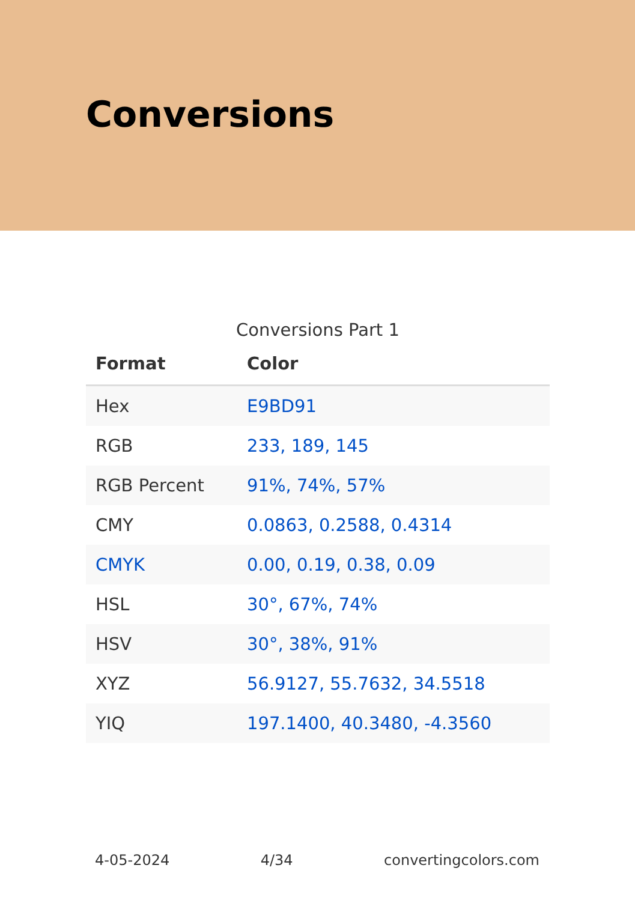Conversions
Conversions Part 1
| Format | Color |
| --- | --- |
| Hex | E9BD91 |
| RGB | 233, 189, 145 |
| RGB Percent | 91%, 74%, 57% |
| CMY | 0.0863, 0.2588, 0.4314 |
| CMYK | 0.00, 0.19, 0.38, 0.09 |
| HSL | 30°, 67%, 74% |
| HSV | 30°, 38%, 91% |
| XYZ | 56.9127, 55.7632, 34.5518 |
| YIQ | 197.1400, 40.3480, -4.3560 |
4-05-2024 4/34 convertingcolors.com